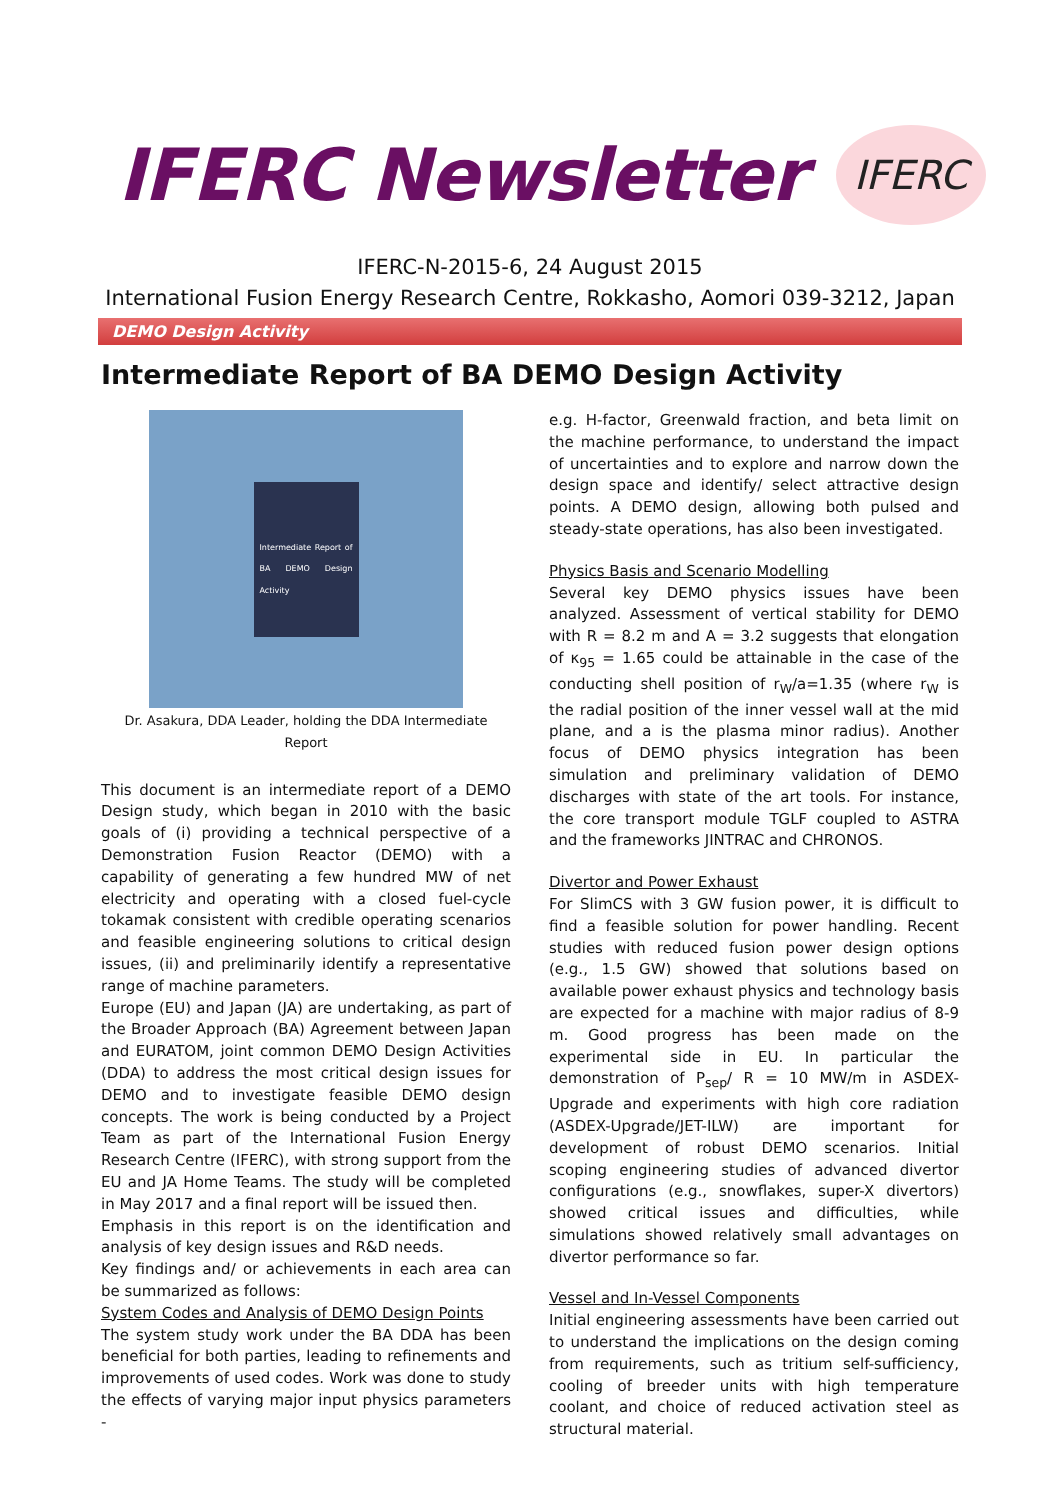IFERC Newsletter
IFERC
IFERC-N-2015-6, 24 August 2015
International Fusion Energy Research Centre, Rokkasho, Aomori 039-3212, Japan
DEMO Design Activity
Intermediate Report of BA DEMO Design Activity
Intermediate Report of BA DEMO Design Activity
Dr. Asakura, DDA Leader, holding the DDA Intermediate Report
This document is an intermediate report of a DEMO Design study, which began in 2010 with the basic goals of (i) providing a technical perspective of a Demonstration Fusion Reactor (DEMO) with a capability of generating a few hundred MW of net electricity and operating with a closed fuel-cycle tokamak consistent with credible operating scenarios and feasible engineering solutions to critical design issues, (ii) and preliminarily identify a representative range of machine parameters.
Europe (EU) and Japan (JA) are undertaking, as part of the Broader Approach (BA) Agreement between Japan and EURATOM, joint common DEMO Design Activities (DDA) to address the most critical design issues for DEMO and to investigate feasible DEMO design concepts. The work is being conducted by a Project Team as part of the International Fusion Energy Research Centre (IFERC), with strong support from the EU and JA Home Teams. The study will be completed in May 2017 and a final report will be issued then.
Emphasis in this report is on the identification and analysis of key design issues and R&D needs.
Key findings and/ or achievements in each area can be summarized as follows:
System Codes and Analysis of DEMO Design Points
The system study work under the BA DDA has been beneficial for both parties, leading to refinements and improvements of used codes. Work was done to study the effects of varying major input physics parameters -
e.g. H-factor, Greenwald fraction, and beta limit on the machine performance, to understand the impact of uncertainties and to explore and narrow down the design space and identify/ select attractive design points. A DEMO design, allowing both pulsed and steady-state operations, has also been investigated.
Physics Basis and Scenario Modelling
Several key DEMO physics issues have been analyzed. Assessment of vertical stability for DEMO with R = 8.2 m and A = 3.2 suggests that elongation of κ<sub>95</sub> = 1.65 could be attainable in the case of the conducting shell position of r<sub>W</sub>/a=1.35 (where r<sub>W</sub> is the radial position of the inner vessel wall at the mid plane, and a is the plasma minor radius). Another focus of DEMO physics integration has been simulation and preliminary validation of DEMO discharges with state of the art tools. For instance, the core transport module TGLF coupled to ASTRA and the frameworks JINTRAC and CHRONOS.
Divertor and Power Exhaust
For SlimCS with 3 GW fusion power, it is difficult to find a feasible solution for power handling. Recent studies with reduced fusion power design options (e.g., 1.5 GW) showed that solutions based on available power exhaust physics and technology basis are expected for a machine with major radius of 8-9 m. Good progress has been made on the experimental side in EU. In particular the demonstration of P<sub>sep</sub>/ R = 10 MW/m in ASDEX-Upgrade and experiments with high core radiation (ASDEX-Upgrade/JET-ILW) are important for development of robust DEMO scenarios. Initial scoping engineering studies of advanced divertor configurations (e.g., snowflakes, super-X divertors) showed critical issues and difficulties, while simulations showed relatively small advantages on divertor performance so far.
Vessel and In-Vessel Components
Initial engineering assessments have been carried out to understand the implications on the design coming from requirements, such as tritium self-sufficiency, cooling of breeder units with high temperature coolant, and choice of reduced activation steel as structural material.